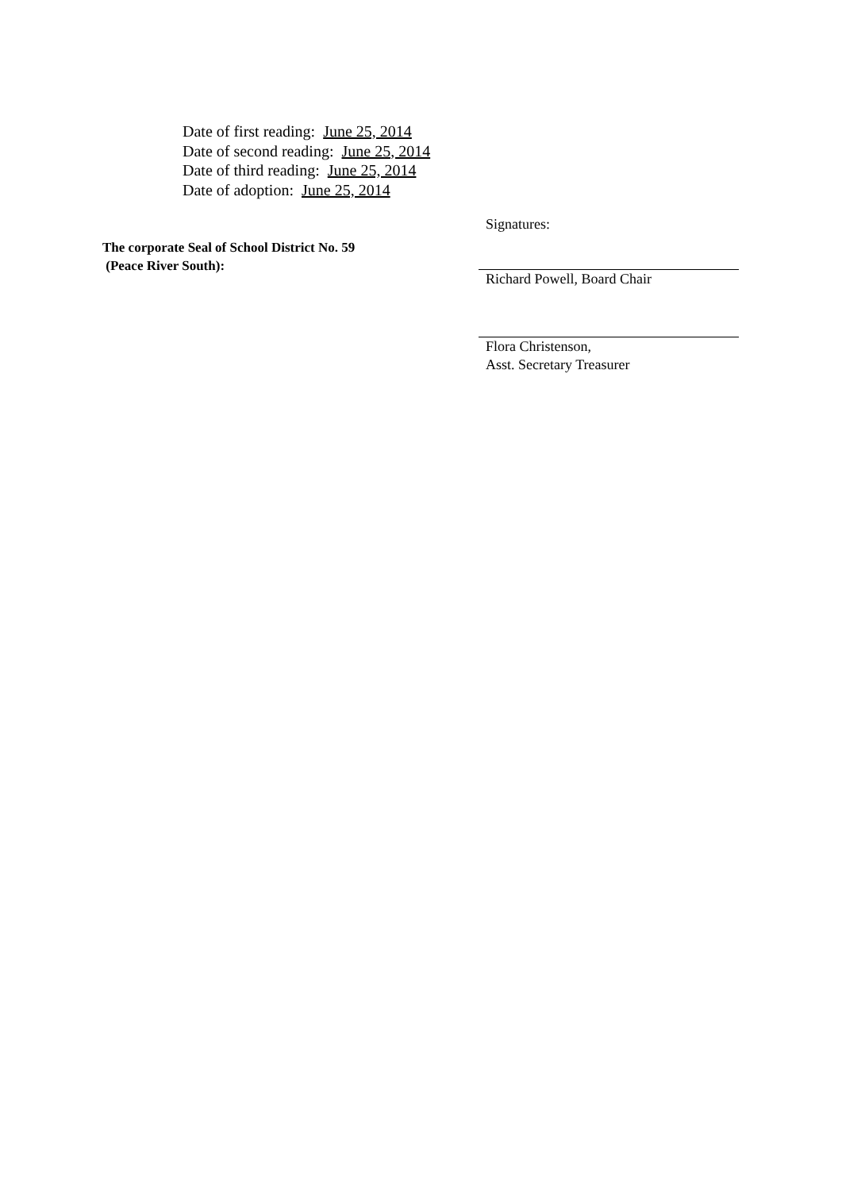Date of first reading: June 25, 2014
Date of second reading: June 25, 2014
Date of third reading: June 25, 2014
Date of adoption: June 25, 2014
The corporate Seal of School District No. 59
(Peace River South):
Signatures:
Richard Powell, Board Chair
Flora Christenson,
Asst. Secretary Treasurer